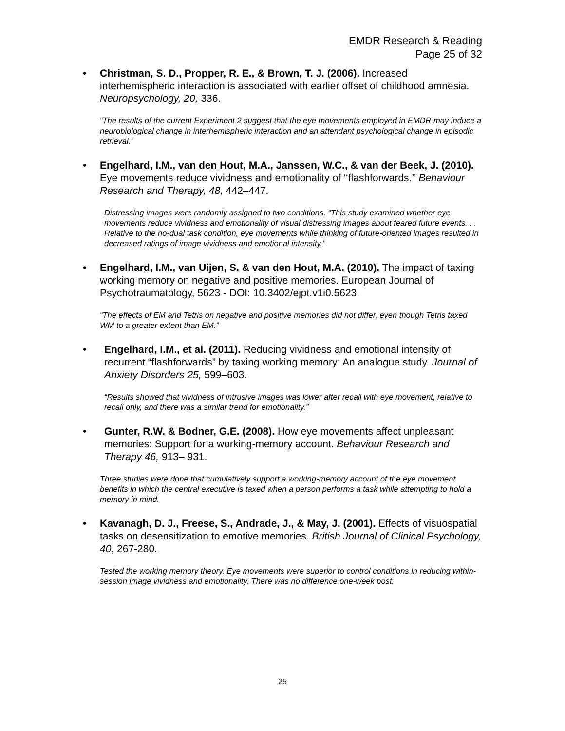EMDR Research & Reading
Page 25 of 32
• Christman, S. D., Propper, R. E., & Brown, T. J. (2006). Increased interhemispheric interaction is associated with earlier offset of childhood amnesia. Neuropsychology, 20, 336.
“The results of the current Experiment 2 suggest that the eye movements employed in EMDR may induce a neurobiological change in interhemispheric interaction and an attendant psychological change in episodic retrieval.”
• Engelhard, I.M., van den Hout, M.A., Janssen, W.C., & van der Beek, J. (2010). Eye movements reduce vividness and emotionality of ‘‘flashforwards.’’ Behaviour Research and Therapy, 48, 442–447.
Distressing images were randomly assigned to two conditions. “This study examined whether eye movements reduce vividness and emotionality of visual distressing images about feared future events. . . Relative to the no-dual task condition, eye movements while thinking of future-oriented images resulted in decreased ratings of image vividness and emotional intensity.”
• Engelhard, I.M., van Uijen, S. & van den Hout, M.A. (2010). The impact of taxing working memory on negative and positive memories. European Journal of Psychotraumatology, 5623 - DOI: 10.3402/ejpt.v1i0.5623.
“The effects of EM and Tetris on negative and positive memories did not differ, even though Tetris taxed WM to a greater extent than EM.”
• Engelhard, I.M., et al. (2011). Reducing vividness and emotional intensity of recurrent “flashforwards” by taxing working memory: An analogue study. Journal of Anxiety Disorders 25, 599–603.
“Results showed that vividness of intrusive images was lower after recall with eye movement, relative to recall only, and there was a similar trend for emotionality.”
• Gunter, R.W. & Bodner, G.E. (2008). How eye movements affect unpleasant memories: Support for a working-memory account. Behaviour Research and Therapy 46, 913– 931.
Three studies were done that cumulatively support a working-memory account of the eye movement benefits in which the central executive is taxed when a person performs a task while attempting to hold a memory in mind.
• Kavanagh, D. J., Freese, S., Andrade, J., & May, J. (2001). Effects of visuospatial tasks on desensitization to emotive memories. British Journal of Clinical Psychology, 40, 267-280.
Tested the working memory theory. Eye movements were superior to control conditions in reducing within-session image vividness and emotionality. There was no difference one-week post.
25